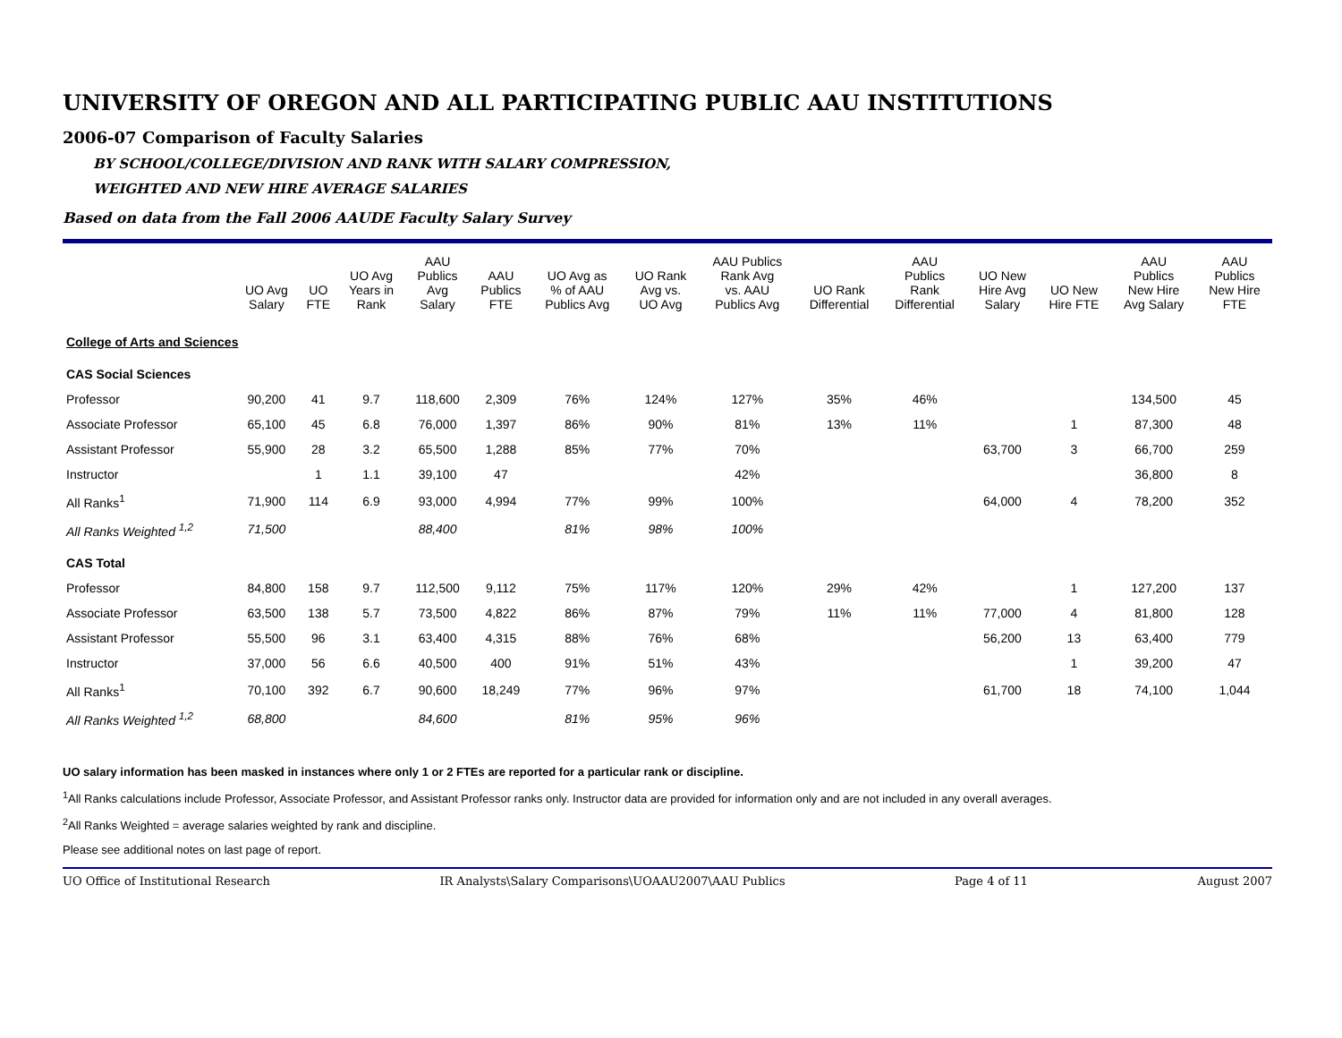UNIVERSITY OF OREGON AND ALL PARTICIPATING PUBLIC AAU INSTITUTIONS
2006-07 Comparison of Faculty Salaries
BY SCHOOL/COLLEGE/DIVISION AND RANK WITH SALARY COMPRESSION,
WEIGHTED AND NEW HIRE AVERAGE SALARIES
Based on data from the Fall 2006 AAUDE Faculty Salary Survey
| | UO Avg Salary | UO FTE | UO Avg Years in Rank | AAU Publics Avg Salary | AAU Publics FTE | UO Avg as % of AAU Publics Avg | UO Rank Avg vs. UO Avg | AAU Publics Rank Avg vs. AAU Publics Avg | UO Rank Differential | AAU Publics Rank Differential | UO New Hire Avg Salary | UO New Hire FTE | AAU Publics New Hire Avg Salary | AAU Publics New Hire FTE |
| --- | --- | --- | --- | --- | --- | --- | --- | --- | --- | --- | --- | --- | --- | --- |
| College of Arts and Sciences | | | | | | | | | | | | | | |
| CAS Social Sciences | | | | | | | | | | | | | | |
| Professor | 90,200 | 41 | 9.7 | 118,600 | 2,309 | 76% | 124% | 127% | 35% | 46% | | | 134,500 | 45 |
| Associate Professor | 65,100 | 45 | 6.8 | 76,000 | 1,397 | 86% | 90% | 81% | 13% | 11% | | 1 | 87,300 | 48 |
| Assistant Professor | 55,900 | 28 | 3.2 | 65,500 | 1,288 | 85% | 77% | 70% | | | 63,700 | 3 | 66,700 | 259 |
| Instructor | | 1 | 1.1 | 39,100 | 47 | | | 42% | | | | | 36,800 | 8 |
| All Ranks<sup>1</sup> | 71,900 | 114 | 6.9 | 93,000 | 4,994 | 77% | 99% | 100% | | | 64,000 | 4 | 78,200 | 352 |
| All Ranks Weighted <sup>1,2</sup> | 71,500 | | | 88,400 | | 81% | 98% | 100% | | | | | | |
| CAS Total | | | | | | | | | | | | | | |
| Professor | 84,800 | 158 | 9.7 | 112,500 | 9,112 | 75% | 117% | 120% | 29% | 42% | | 1 | 127,200 | 137 |
| Associate Professor | 63,500 | 138 | 5.7 | 73,500 | 4,822 | 86% | 87% | 79% | 11% | 11% | 77,000 | 4 | 81,800 | 128 |
| Assistant Professor | 55,500 | 96 | 3.1 | 63,400 | 4,315 | 88% | 76% | 68% | | | 56,200 | 13 | 63,400 | 779 |
| Instructor | 37,000 | 56 | 6.6 | 40,500 | 400 | 91% | 51% | 43% | | | | 1 | 39,200 | 47 |
| All Ranks<sup>1</sup> | 70,100 | 392 | 6.7 | 90,600 | 18,249 | 77% | 96% | 97% | | | 61,700 | 18 | 74,100 | 1,044 |
| All Ranks Weighted <sup>1,2</sup> | 68,800 | | | 84,600 | | 81% | 95% | 96% | | | | | | |
UO salary information has been masked in instances where only 1 or 2 FTEs are reported for a particular rank or discipline.
<sup>1</sup> All Ranks calculations include Professor, Associate Professor, and Assistant Professor ranks only. Instructor data are provided for information only and are not included in any overall averages.
<sup>2</sup> All Ranks Weighted = average salaries weighted by rank and discipline.
Please see additional notes on last page of report.
UO Office of Institutional Research IR Analysts\Salary Comparisons\UOAAU2007\AAU Publics Page 4 of 11 August 2007